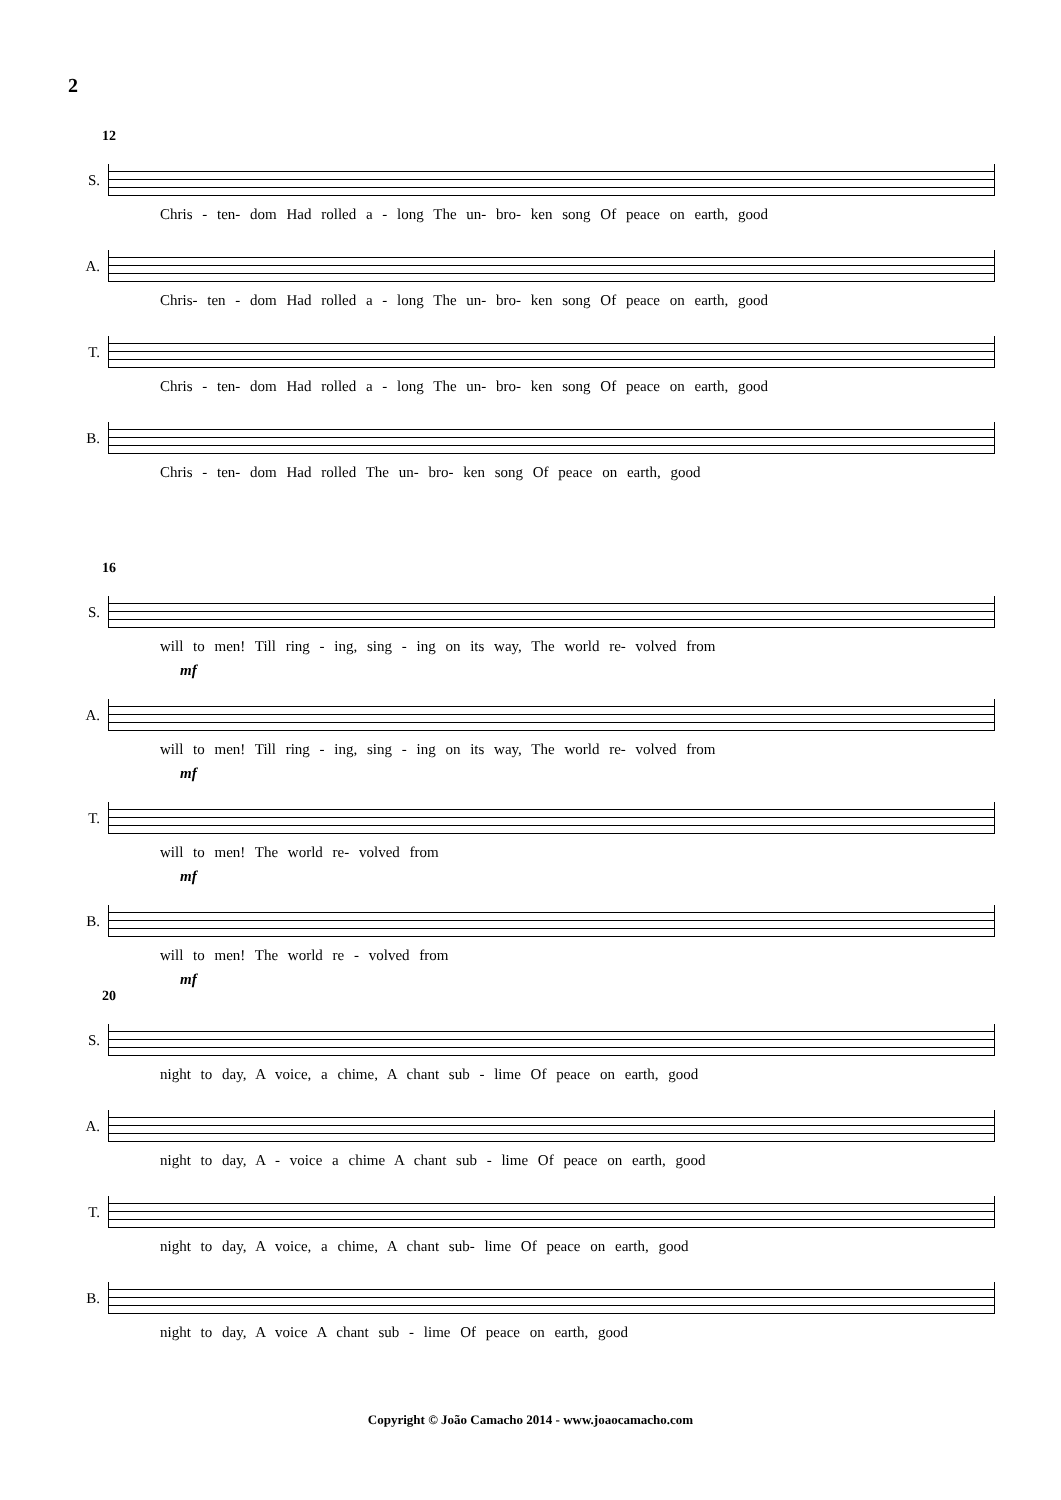2
12
S.
Chris - ten- dom Had rolled a - long The un- bro- ken song Of peace on earth, good
A.
Chris- ten - dom Had rolled a - long The un- bro- ken song Of peace on earth, good
T.
Chris - ten- dom Had rolled a - long The un- bro- ken song Of peace on earth, good
B.
Chris - ten- dom Had rolled The un- bro- ken song Of peace on earth, good
16
S.
will to men! Till ring - ing, sing - ing on its way, The world re- volved from
mf
A.
will to men! Till ring - ing, sing - ing on its way, The world re- volved from
mf
T.
will to men! The world re- volved from
mf
B.
will to men! The world re - volved from
mf
20
S.
night to day, A voice, a chime, A chant sub - lime Of peace on earth, good
A.
night to day, A - voice a chime A chant sub - lime Of peace on earth, good
T.
night to day, A voice, a chime, A chant sub- lime Of peace on earth, good
B.
night to day, A voice A chant sub - lime Of peace on earth, good
Copyright © João Camacho 2014 - www.joaocamacho.com